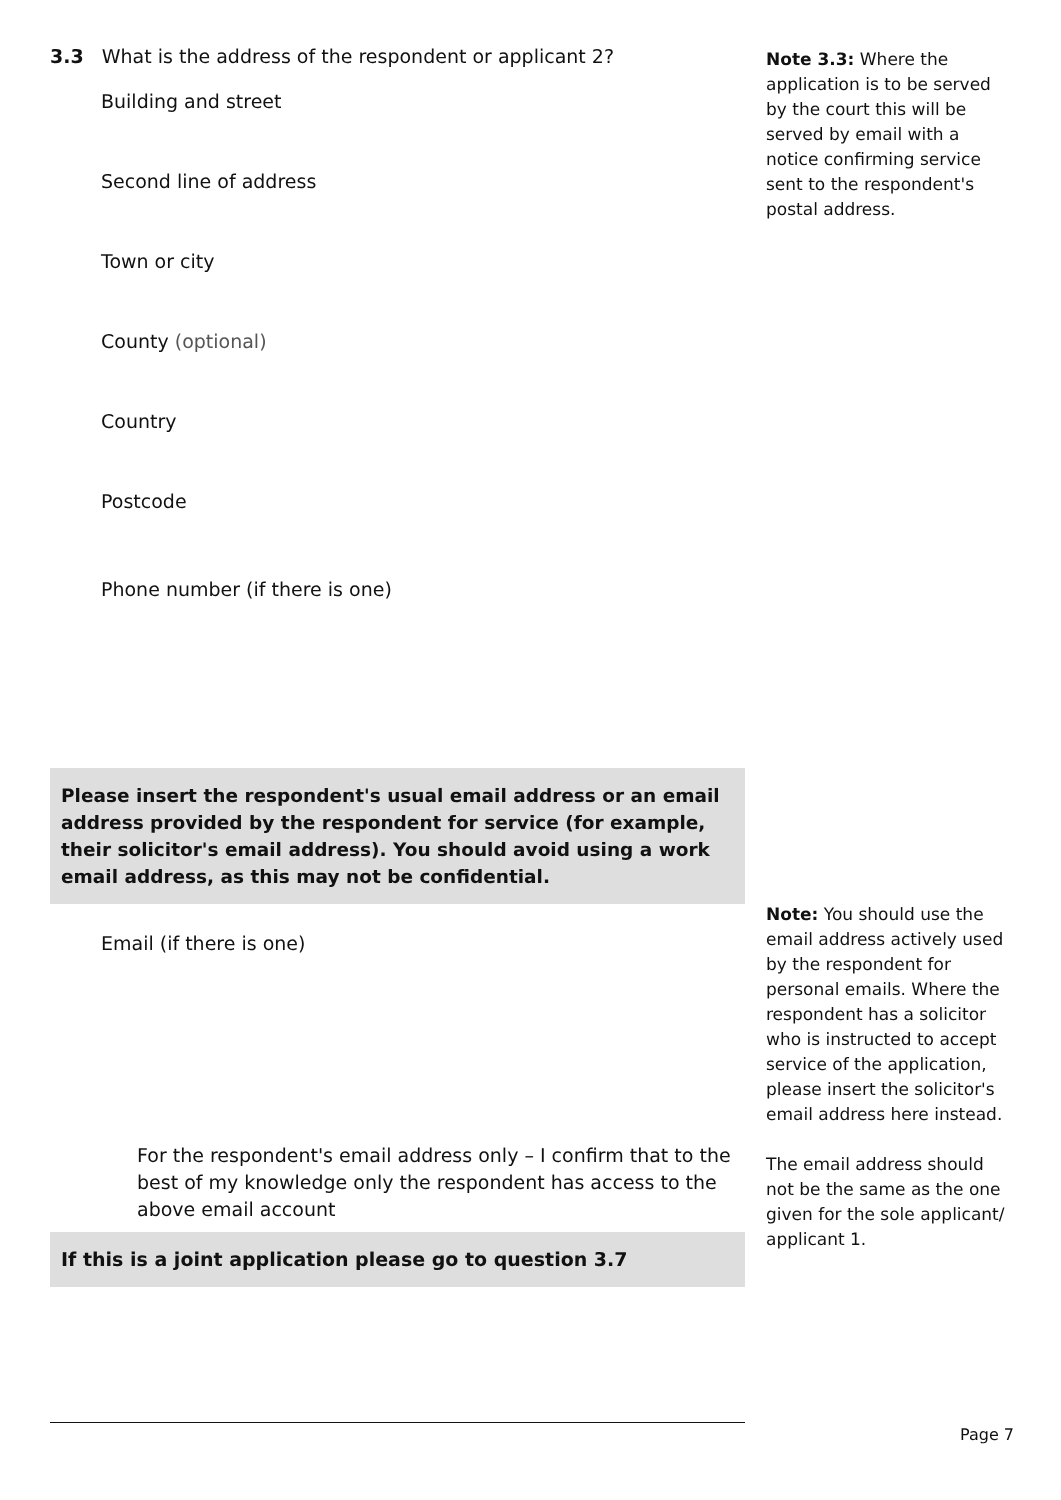3.3 What is the address of the respondent or applicant 2?
Building and street
Second line of address
Town or city
County (optional)
Country
Postcode
Phone number (if there is one)
Please insert the respondent's usual email address or an email address provided by the respondent for service (for example, their solicitor's email address). You should avoid using a work email address, as this may not be confidential.
Email (if there is one)
For the respondent's email address only – I confirm that to the best of my knowledge only the respondent has access to the above email account
If this is a joint application please go to question 3.7
Note 3.3: Where the application is to be served by the court this will be served by email with a notice confirming service sent to the respondent's postal address.
Note: You should use the email address actively used by the respondent for personal emails. Where the respondent has a solicitor who is instructed to accept service of the application, please insert the solicitor's email address here instead.
The email address should not be the same as the one given for the sole applicant/ applicant 1.
Page 7